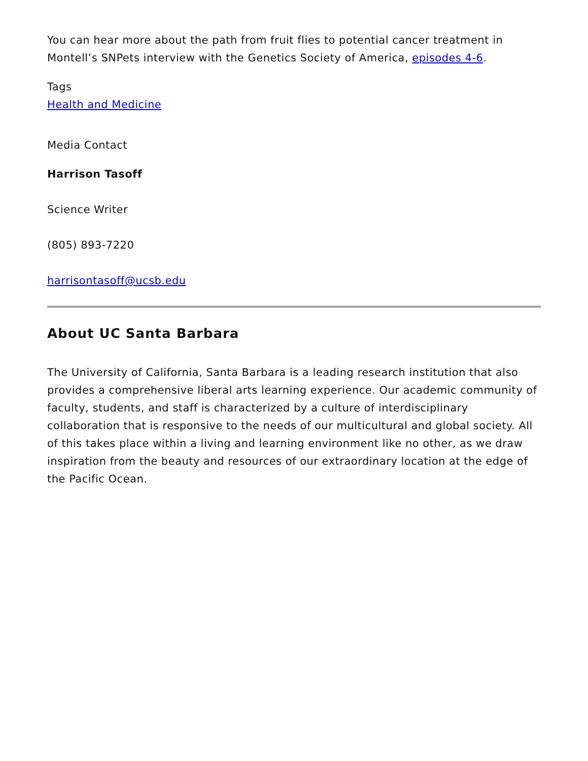You can hear more about the path from fruit flies to potential cancer treatment in Montell’s SNPets interview with the Genetics Society of America, episodes 4-6.
Tags
Health and Medicine
Media Contact
Harrison Tasoff
Science Writer
(805) 893-7220
harrisontasoff@ucsb.edu
About UC Santa Barbara
The University of California, Santa Barbara is a leading research institution that also provides a comprehensive liberal arts learning experience. Our academic community of faculty, students, and staff is characterized by a culture of interdisciplinary collaboration that is responsive to the needs of our multicultural and global society. All of this takes place within a living and learning environment like no other, as we draw inspiration from the beauty and resources of our extraordinary location at the edge of the Pacific Ocean.